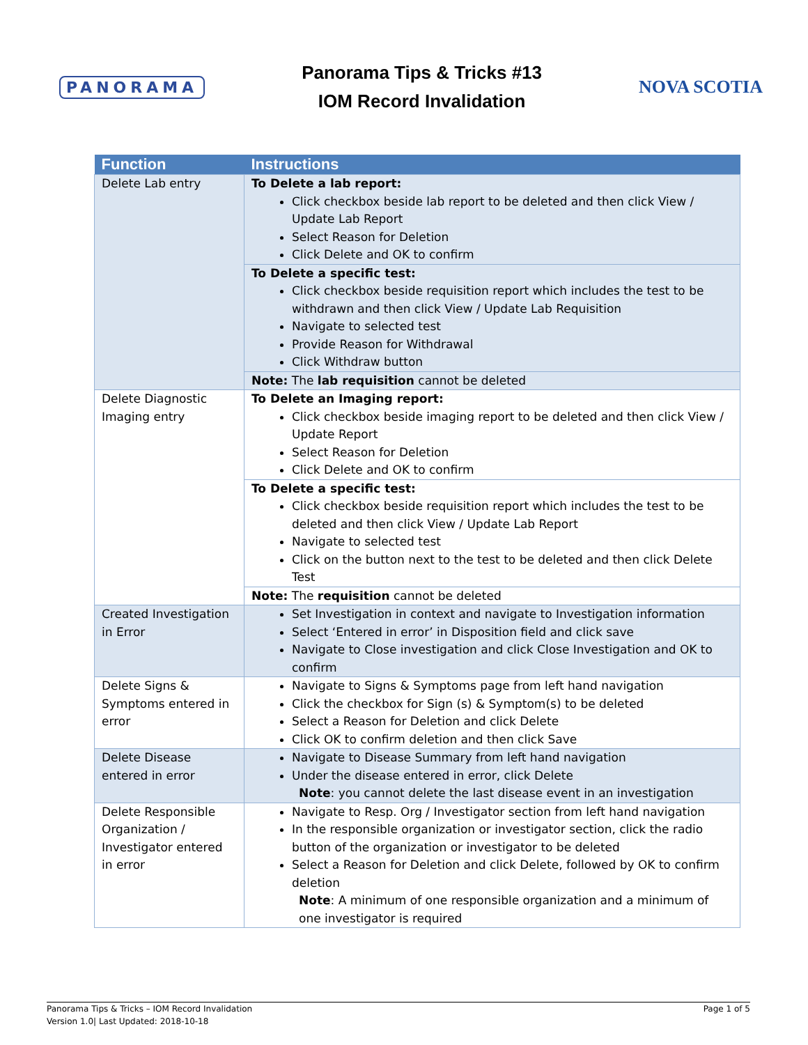PANORAMA
Panorama Tips & Tricks #13
IOM Record Invalidation
NOVA SCOTIA
| Function | Instructions |
| --- | --- |
| Delete Lab entry | To Delete a lab report: Click checkbox beside lab report to be deleted and then click View / Update Lab Report Select Reason for Deletion Click Delete and OK to confirm |
| | To Delete a specific test: Click checkbox beside requisition report which includes the test to be withdrawn and then click View / Update Lab Requisition Navigate to selected test Provide Reason for Withdrawal Click Withdraw button |
| | Note: The lab requisition cannot be deleted |
| Delete Diagnostic Imaging entry | To Delete an Imaging report: Click checkbox beside imaging report to be deleted and then click View / Update Report Select Reason for Deletion Click Delete and OK to confirm |
| | To Delete a specific test: Click checkbox beside requisition report which includes the test to be deleted and then click View / Update Lab Report Navigate to selected test Click on the button next to the test to be deleted and then click Delete Test |
| | Note: The requisition cannot be deleted |
| Created Investigation in Error | Set Investigation in context and navigate to Investigation information Select ‘Entered in error’ in Disposition field and click save Navigate to Close investigation and click Close Investigation and OK to confirm |
| Delete Signs & Symptoms entered in error | Navigate to Signs & Symptoms page from left hand navigation Click the checkbox for Sign (s) & Symptom(s) to be deleted Select a Reason for Deletion and click Delete Click OK to confirm deletion and then click Save |
| Delete Disease entered in error | Navigate to Disease Summary from left hand navigation Under the disease entered in error, click Delete Note : you cannot delete the last disease event in an investigation |
| Delete Responsible Organization / Investigator entered in error | Navigate to Resp. Org / Investigator section from left hand navigation In the responsible organization or investigator section, click the radio button of the organization or investigator to be deleted Select a Reason for Deletion and click Delete, followed by OK to confirm deletion Note : A minimum of one responsible organization and a minimum of one investigator is required |
Panorama Tips & Tricks – IOM Record Invalidation
Version 1.0| Last Updated: 2018-10-18
Page 1 of 5